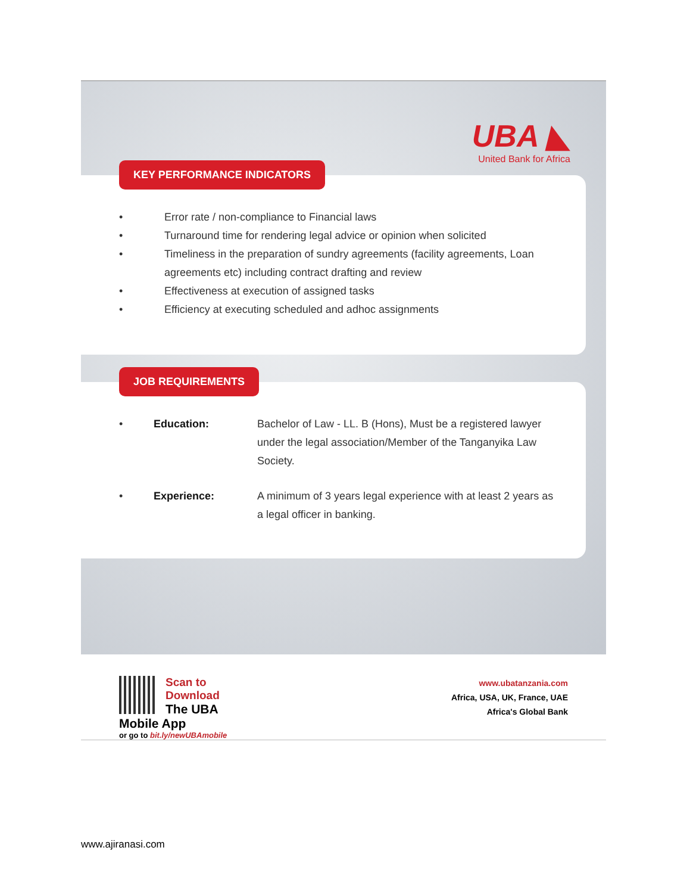UBA ◣
United Bank for Africa
KEY PERFORMANCE INDICATORS
• Error rate / non-compliance to Financial laws
• Turnaround time for rendering legal advice or opinion when solicited
• Timeliness in the preparation of sundry agreements (facility agreements, Loan agreements etc) including contract drafting and review
• Effectiveness at execution of assigned tasks
• Efficiency at executing scheduled and adhoc assignments
JOB REQUIREMENTS
• Education: Bachelor of Law - LL. B (Hons), Must be a registered lawyer under the legal association/Member of the Tanganyika Law Society.
• Experience: A minimum of 3 years legal experience with at least 2 years as a legal officer in banking.
Scan to Download
The UBA Mobile App
or go to bit.ly/newUBAmobile
www.ubatanzania.com
Africa, USA, UK, France, UAE
Africa's Global Bank
www.ajiranasi.com